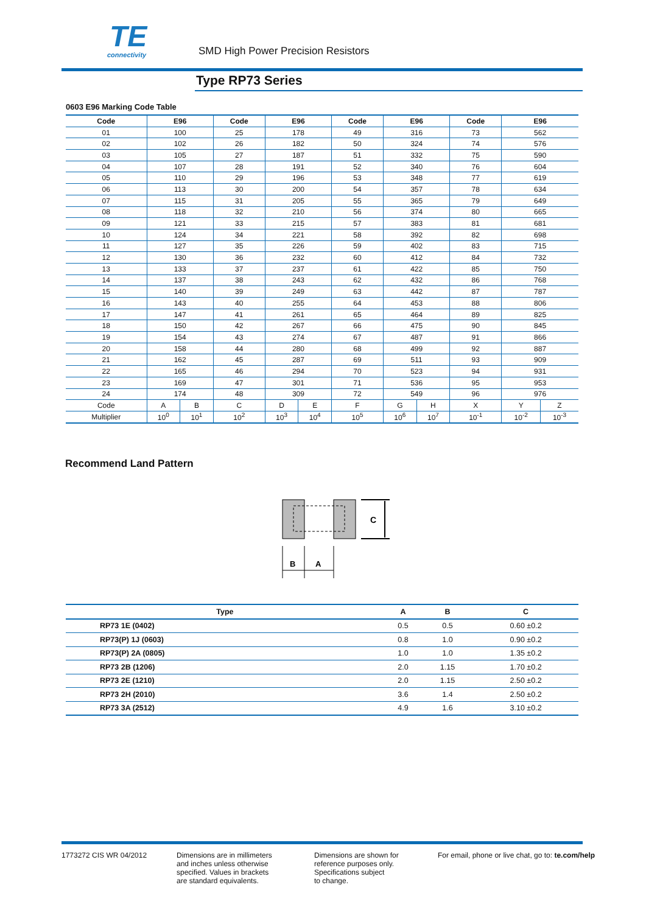TE
connectivity
SMD High Power Precision Resistors
Type RP73 Series
0603 E96 Marking Code Table
| Code | E96 | | Code | E96 | | Code | E96 | | Code | E96 | |
| --- | --- | --- | --- | --- | --- | --- | --- | --- | --- | --- | --- |
| 01 | 100 | | 25 | 178 | | 49 | 316 | | 73 | 562 | |
| 02 | 102 | | 26 | 182 | | 50 | 324 | | 74 | 576 | |
| 03 | 105 | | 27 | 187 | | 51 | 332 | | 75 | 590 | |
| 04 | 107 | | 28 | 191 | | 52 | 340 | | 76 | 604 | |
| 05 | 110 | | 29 | 196 | | 53 | 348 | | 77 | 619 | |
| 06 | 113 | | 30 | 200 | | 54 | 357 | | 78 | 634 | |
| 07 | 115 | | 31 | 205 | | 55 | 365 | | 79 | 649 | |
| 08 | 118 | | 32 | 210 | | 56 | 374 | | 80 | 665 | |
| 09 | 121 | | 33 | 215 | | 57 | 383 | | 81 | 681 | |
| 10 | 124 | | 34 | 221 | | 58 | 392 | | 82 | 698 | |
| 11 | 127 | | 35 | 226 | | 59 | 402 | | 83 | 715 | |
| 12 | 130 | | 36 | 232 | | 60 | 412 | | 84 | 732 | |
| 13 | 133 | | 37 | 237 | | 61 | 422 | | 85 | 750 | |
| 14 | 137 | | 38 | 243 | | 62 | 432 | | 86 | 768 | |
| 15 | 140 | | 39 | 249 | | 63 | 442 | | 87 | 787 | |
| 16 | 143 | | 40 | 255 | | 64 | 453 | | 88 | 806 | |
| 17 | 147 | | 41 | 261 | | 65 | 464 | | 89 | 825 | |
| 18 | 150 | | 42 | 267 | | 66 | 475 | | 90 | 845 | |
| 19 | 154 | | 43 | 274 | | 67 | 487 | | 91 | 866 | |
| 20 | 158 | | 44 | 280 | | 68 | 499 | | 92 | 887 | |
| 21 | 162 | | 45 | 287 | | 69 | 511 | | 93 | 909 | |
| 22 | 165 | | 46 | 294 | | 70 | 523 | | 94 | 931 | |
| 23 | 169 | | 47 | 301 | | 71 | 536 | | 95 | 953 | |
| 24 | 174 | | 48 | 309 | | 72 | 549 | | 96 | 976 | |
| Code | A | B | C | D | E | F | G | H | X | Y | Z |
| Multiplier | 10<sup>0</sup> | 10<sup>1</sup> | 10<sup>2</sup> | 10<sup>3</sup> | 10<sup>4</sup> | 10<sup>5</sup> | 10<sup>6</sup> | 10<sup>7</sup> | 10<sup>-1</sup> | 10<sup>-2</sup> | 10<sup>-3</sup> |
Recommend Land Pattern
C
B
A
| Type | A | B | C |
| --- | --- | --- | --- |
| RP73 1E (0402) | 0.5 | 0.5 | 0.60 ±0.2 |
| RP73(P) 1J (0603) | 0.8 | 1.0 | 0.90 ±0.2 |
| RP73(P) 2A (0805) | 1.0 | 1.0 | 1.35 ±0.2 |
| RP73 2B (1206) | 2.0 | 1.15 | 1.70 ±0.2 |
| RP73 2E (1210) | 2.0 | 1.15 | 2.50 ±0.2 |
| RP73 2H (2010) | 3.6 | 1.4 | 2.50 ±0.2 |
| RP73 3A (2512) | 4.9 | 1.6 | 3.10 ±0.2 |
1773272 CIS WR 04/2012
Dimensions are in millimeters
and inches unless otherwise
specified. Values in brackets
are standard equivalents.
Dimensions are shown for
reference purposes only.
Specifications subject
to change.
For email, phone or live chat, go to: te.com/help